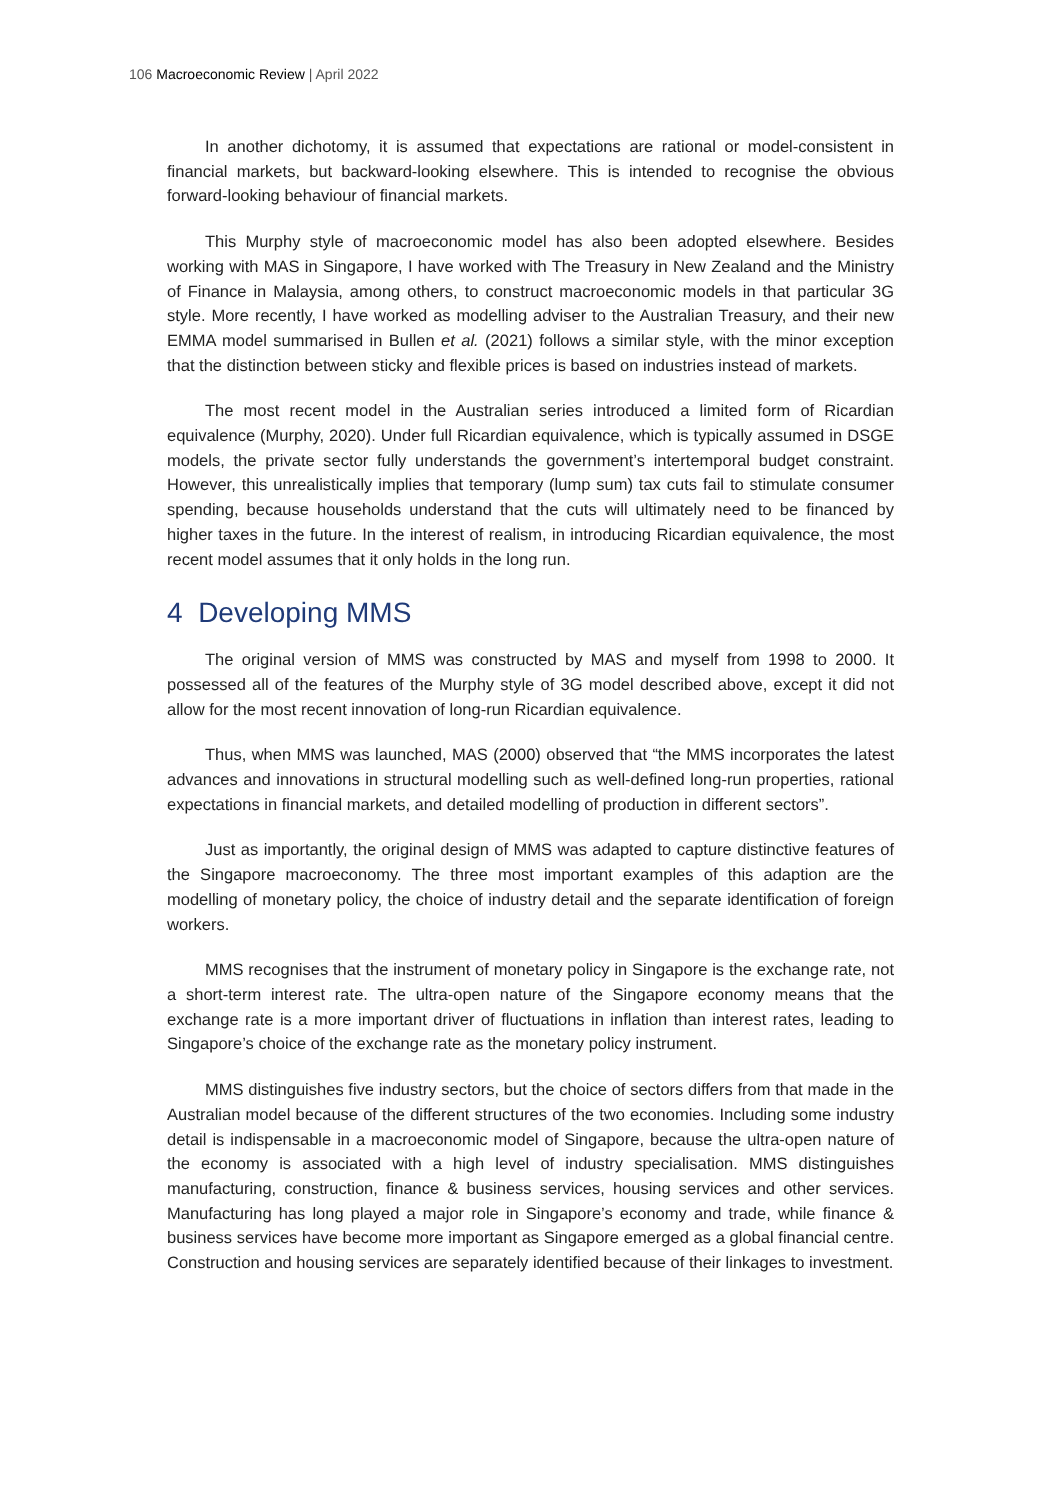106 Macroeconomic Review | April 2022
In another dichotomy, it is assumed that expectations are rational or model-consistent in financial markets, but backward-looking elsewhere. This is intended to recognise the obvious forward-looking behaviour of financial markets.
This Murphy style of macroeconomic model has also been adopted elsewhere. Besides working with MAS in Singapore, I have worked with The Treasury in New Zealand and the Ministry of Finance in Malaysia, among others, to construct macroeconomic models in that particular 3G style. More recently, I have worked as modelling adviser to the Australian Treasury, and their new EMMA model summarised in Bullen et al. (2021) follows a similar style, with the minor exception that the distinction between sticky and flexible prices is based on industries instead of markets.
The most recent model in the Australian series introduced a limited form of Ricardian equivalence (Murphy, 2020). Under full Ricardian equivalence, which is typically assumed in DSGE models, the private sector fully understands the government’s intertemporal budget constraint. However, this unrealistically implies that temporary (lump sum) tax cuts fail to stimulate consumer spending, because households understand that the cuts will ultimately need to be financed by higher taxes in the future. In the interest of realism, in introducing Ricardian equivalence, the most recent model assumes that it only holds in the long run.
4 Developing MMS
The original version of MMS was constructed by MAS and myself from 1998 to 2000. It possessed all of the features of the Murphy style of 3G model described above, except it did not allow for the most recent innovation of long-run Ricardian equivalence.
Thus, when MMS was launched, MAS (2000) observed that “the MMS incorporates the latest advances and innovations in structural modelling such as well-defined long-run properties, rational expectations in financial markets, and detailed modelling of production in different sectors”.
Just as importantly, the original design of MMS was adapted to capture distinctive features of the Singapore macroeconomy. The three most important examples of this adaption are the modelling of monetary policy, the choice of industry detail and the separate identification of foreign workers.
MMS recognises that the instrument of monetary policy in Singapore is the exchange rate, not a short-term interest rate. The ultra-open nature of the Singapore economy means that the exchange rate is a more important driver of fluctuations in inflation than interest rates, leading to Singapore’s choice of the exchange rate as the monetary policy instrument.
MMS distinguishes five industry sectors, but the choice of sectors differs from that made in the Australian model because of the different structures of the two economies. Including some industry detail is indispensable in a macroeconomic model of Singapore, because the ultra-open nature of the economy is associated with a high level of industry specialisation. MMS distinguishes manufacturing, construction, finance & business services, housing services and other services. Manufacturing has long played a major role in Singapore’s economy and trade, while finance & business services have become more important as Singapore emerged as a global financial centre. Construction and housing services are separately identified because of their linkages to investment.